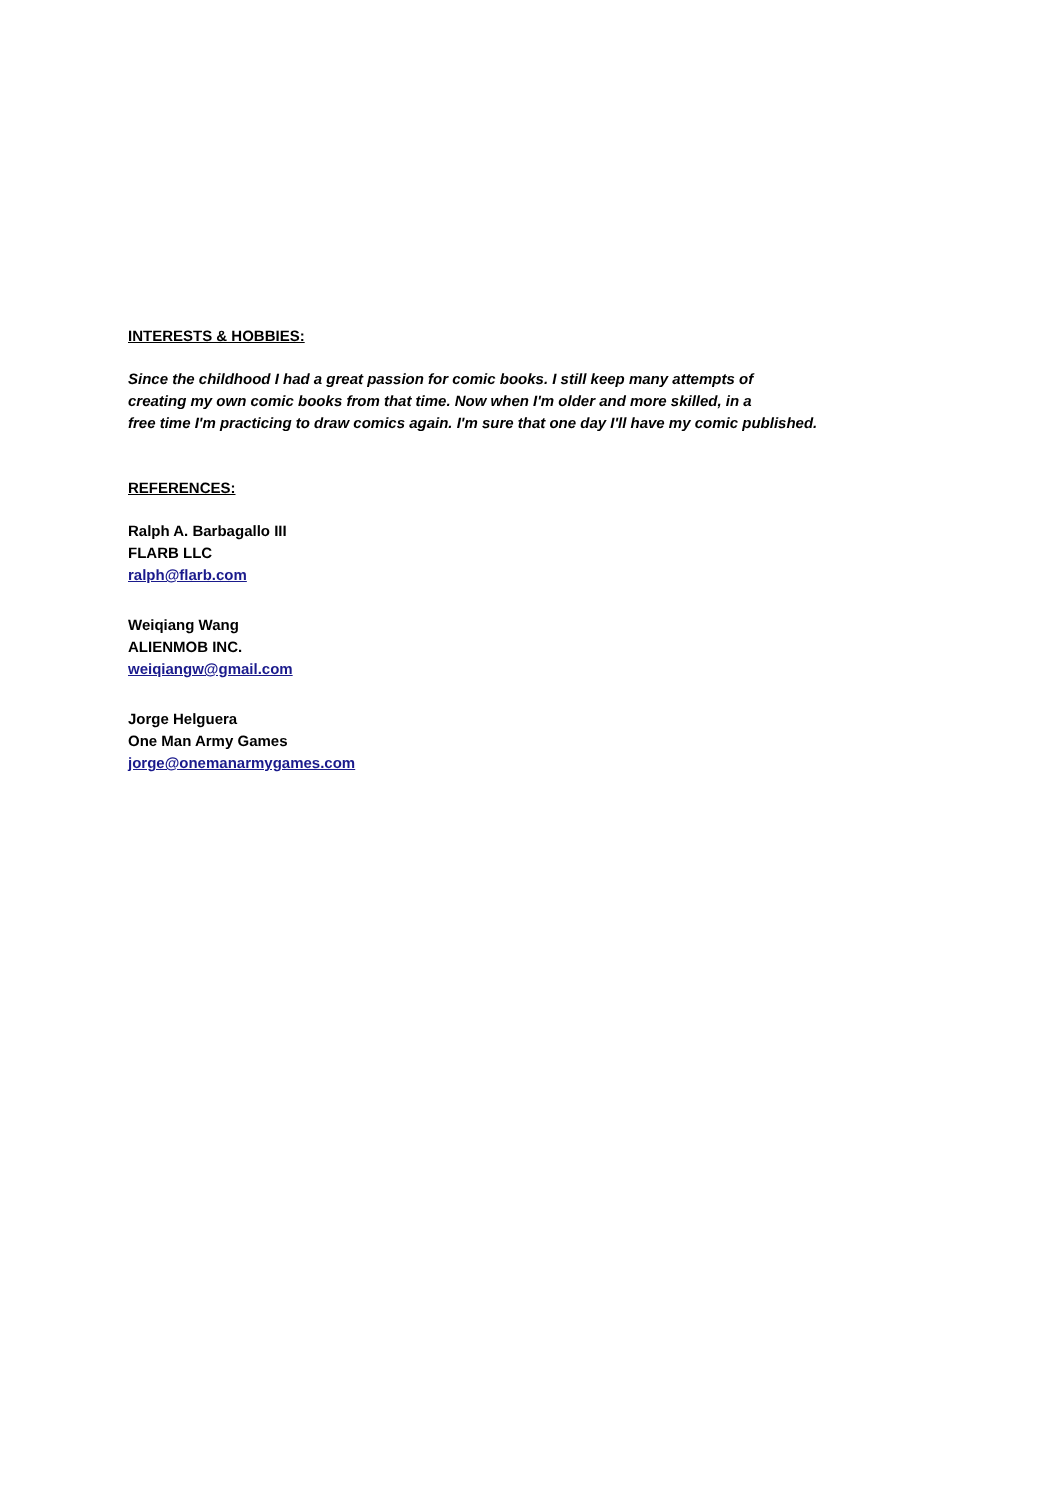INTERESTS & HOBBIES:
Since the childhood I had a great passion for comic books. I still keep many attempts of
creating my own comic books from that time. Now when I'm older and more skilled, in a
free time I'm practicing to draw comics again. I'm sure that one day I'll have my comic published.
REFERENCES:
Ralph A. Barbagallo III
FLARB LLC
ralph@flarb.com
Weiqiang Wang
ALIENMOB INC.
weiqiangw@gmail.com
Jorge Helguera
One Man Army Games
jorge@onemanarmygames.com